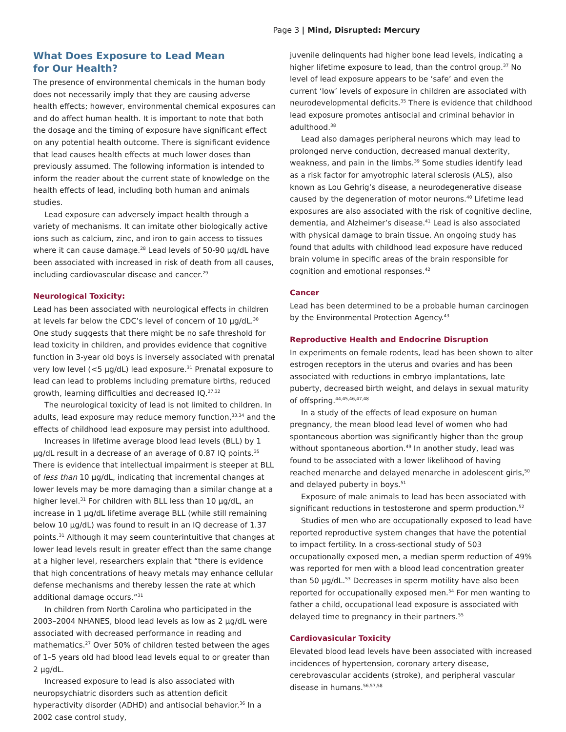Page 3 | Mind, Disrupted: Mercury
What Does Exposure to Lead Mean
for Our Health?
The presence of environmental chemicals in the human body does not necessarily imply that they are causing adverse health effects; however, environmental chemical exposures can and do affect human health. It is important to note that both the dosage and the timing of exposure have significant effect on any potential health outcome. There is significant evidence that lead causes health effects at much lower doses than previously assumed. The following information is intended to inform the reader about the current state of knowledge on the health effects of lead, including both human and animals studies.
Lead exposure can adversely impact health through a variety of mechanisms. It can imitate other biologically active ions such as calcium, zinc, and iron to gain access to tissues where it can cause damage.<sup>28</sup> Lead levels of 50-90 µg/dL have been associated with increased in risk of death from all causes, including cardiovascular disease and cancer.<sup>29</sup>
Neurological Toxicity:
Lead has been associated with neurological effects in children at levels far below the CDC’s level of concern of 10 µg/dL.<sup>30</sup> One study suggests that there might be no safe threshold for lead toxicity in children, and provides evidence that cognitive function in 3-year old boys is inversely associated with prenatal very low level (<5 µg/dL) lead exposure.<sup>31</sup> Prenatal exposure to lead can lead to problems including premature births, reduced growth, learning difficulties and decreased IQ.<sup>27,32</sup>
The neurological toxicity of lead is not limited to children. In adults, lead exposure may reduce memory function,<sup>33,34</sup> and the effects of childhood lead exposure may persist into adulthood.
Increases in lifetime average blood lead levels (BLL) by 1 µg/dL result in a decrease of an average of 0.87 IQ points.<sup>35</sup> There is evidence that intellectual impairment is steeper at BLL of less than 10 µg/dL, indicating that incremental changes at lower levels may be more damaging than a similar change at a higher level.<sup>31</sup> For children with BLL less than 10 µg/dL, an increase in 1 µg/dL lifetime average BLL (while still remaining below 10 µg/dL) was found to result in an IQ decrease of 1.37 points.<sup>31</sup> Although it may seem counterintuitive that changes at lower lead levels result in greater effect than the same change at a higher level, researchers explain that “there is evidence that high concentrations of heavy metals may enhance cellular defense mechanisms and thereby lessen the rate at which additional damage occurs.”<sup>31</sup>
In children from North Carolina who participated in the 2003–2004 NHANES, blood lead levels as low as 2 µg/dL were associated with decreased performance in reading and mathematics.<sup>27</sup> Over 50% of children tested between the ages of 1–5 years old had blood lead levels equal to or greater than 2 µg/dL.
Increased exposure to lead is also associated with neuropsychiatric disorders such as attention deficit hyperactivity disorder (ADHD) and antisocial behavior.<sup>36</sup> In a 2002 case control study,
juvenile delinquents had higher bone lead levels, indicating a higher lifetime exposure to lead, than the control group.<sup>37</sup> No level of lead exposure appears to be ‘safe’ and even the current ‘low’ levels of exposure in children are associated with neurodevelopmental deficits.<sup>35</sup> There is evidence that childhood lead exposure promotes antisocial and criminal behavior in adulthood.<sup>38</sup>
Lead also damages peripheral neurons which may lead to prolonged nerve conduction, decreased manual dexterity, weakness, and pain in the limbs.<sup>39</sup> Some studies identify lead as a risk factor for amyotrophic lateral sclerosis (ALS), also known as Lou Gehrig’s disease, a neurodegenerative disease caused by the degeneration of motor neurons.<sup>40</sup> Lifetime lead exposures are also associated with the risk of cognitive decline, dementia, and Alzheimer’s disease.<sup>41</sup> Lead is also associated with physical damage to brain tissue. An ongoing study has found that adults with childhood lead exposure have reduced brain volume in specific areas of the brain responsible for cognition and emotional responses.<sup>42</sup>
Cancer
Lead has been determined to be a probable human carcinogen by the Environmental Protection Agency.<sup>43</sup>
Reproductive Health and Endocrine Disruption
In experiments on female rodents, lead has been shown to alter estrogen receptors in the uterus and ovaries and has been associated with reductions in embryo implantations, late puberty, decreased birth weight, and delays in sexual maturity of offspring.<sup>44,45,46,47,48</sup>
In a study of the effects of lead exposure on human pregnancy, the mean blood lead level of women who had spontaneous abortion was significantly higher than the group without spontaneous abortion.<sup>49</sup> In another study, lead was found to be associated with a lower likelihood of having reached menarche and delayed menarche in adolescent girls,<sup>50</sup> and delayed puberty in boys.<sup>51</sup>
Exposure of male animals to lead has been associated with significant reductions in testosterone and sperm production.<sup>52</sup>
Studies of men who are occupationally exposed to lead have reported reproductive system changes that have the potential to impact fertility. In a cross-sectional study of 503 occupationally exposed men, a median sperm reduction of 49% was reported for men with a blood lead concentration greater than 50 µg/dL.<sup>53</sup> Decreases in sperm motility have also been reported for occupationally exposed men.<sup>54</sup> For men wanting to father a child, occupational lead exposure is associated with delayed time to pregnancy in their partners.<sup>55</sup>
Cardiovasicular Toxicity
Elevated blood lead levels have been associated with increased incidences of hypertension, coronary artery disease, cerebrovascular accidents (stroke), and peripheral vascular disease in humans.<sup>56,57,58</sup>